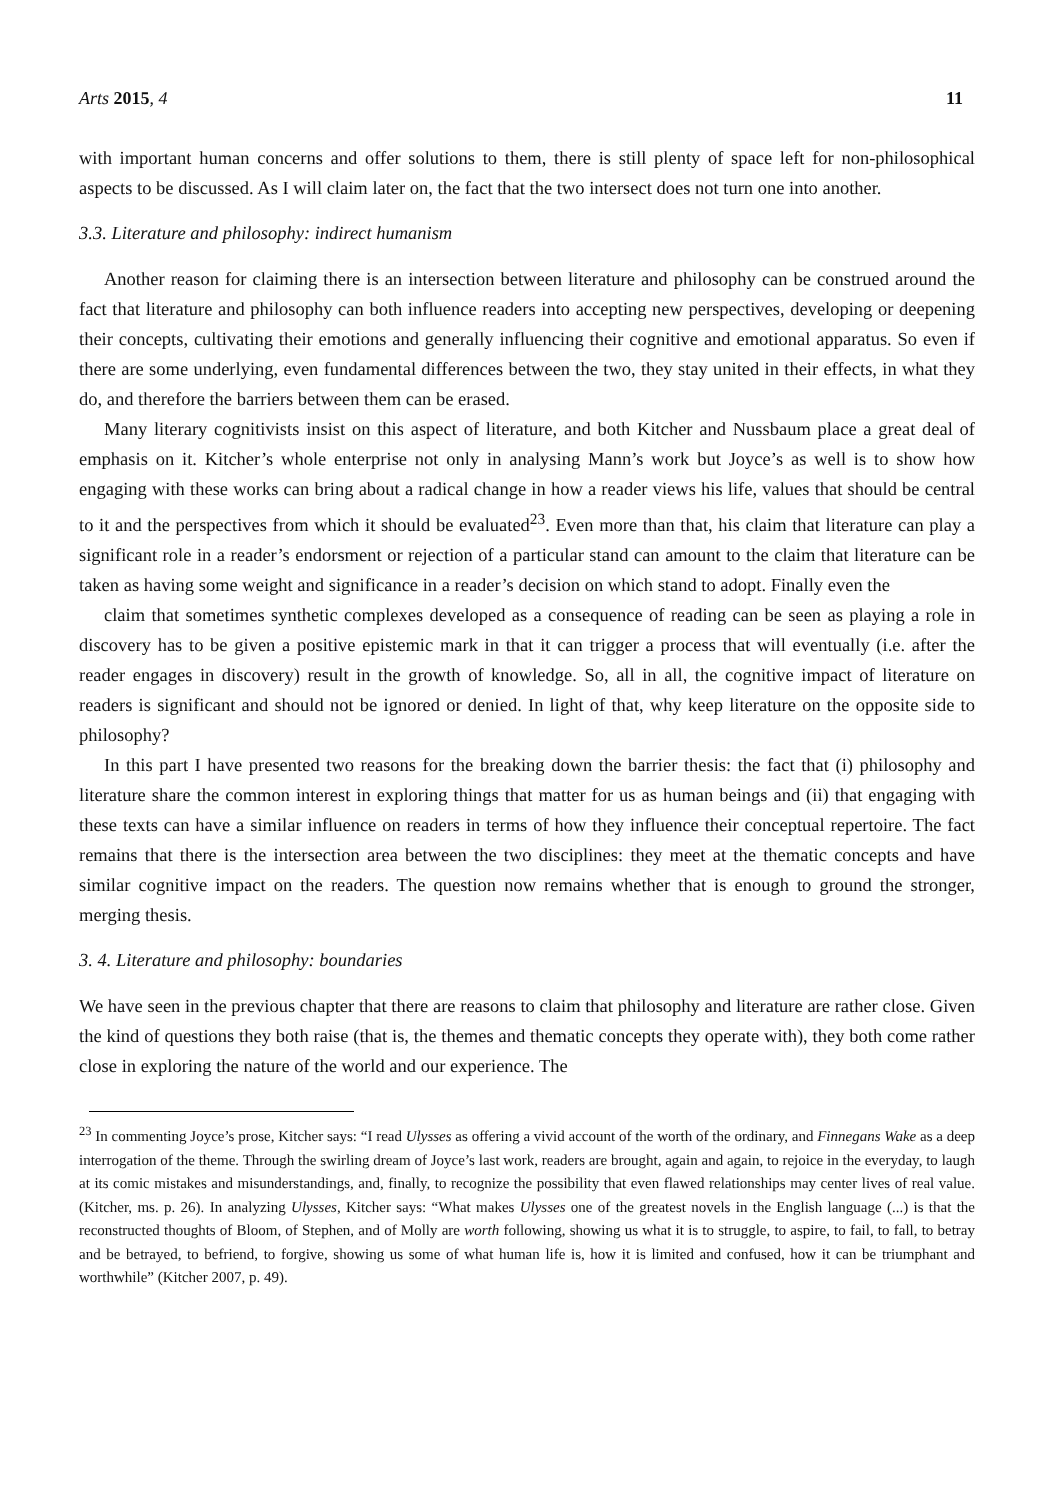Arts 2015, 4 11
with important human concerns and offer solutions to them, there is still plenty of space left for non-philosophical aspects to be discussed. As I will claim later on, the fact that the two intersect does not turn one into another.
3.3. Literature and philosophy: indirect humanism
Another reason for claiming there is an intersection between literature and philosophy can be construed around the fact that literature and philosophy can both influence readers into accepting new perspectives, developing or deepening their concepts, cultivating their emotions and generally influencing their cognitive and emotional apparatus. So even if there are some underlying, even fundamental differences between the two, they stay united in their effects, in what they do, and therefore the barriers between them can be erased.
Many literary cognitivists insist on this aspect of literature, and both Kitcher and Nussbaum place a great deal of emphasis on it. Kitcher’s whole enterprise not only in analysing Mann’s work but Joyce’s as well is to show how engaging with these works can bring about a radical change in how a reader views his life, values that should be central to it and the perspectives from which it should be evaluated<sup>23</sup>. Even more than that, his claim that literature can play a significant role in a reader’s endorsment or rejection of a particular stand can amount to the claim that literature can be taken as having some weight and significance in a reader’s decision on which stand to adopt. Finally even the
claim that sometimes synthetic complexes developed as a consequence of reading can be seen as playing a role in discovery has to be given a positive epistemic mark in that it can trigger a process that will eventually (i.e. after the reader engages in discovery) result in the growth of knowledge. So, all in all, the cognitive impact of literature on readers is significant and should not be ignored or denied. In light of that, why keep literature on the opposite side to philosophy?
In this part I have presented two reasons for the breaking down the barrier thesis: the fact that (i) philosophy and literature share the common interest in exploring things that matter for us as human beings and (ii) that engaging with these texts can have a similar influence on readers in terms of how they influence their conceptual repertoire. The fact remains that there is the intersection area between the two disciplines: they meet at the thematic concepts and have similar cognitive impact on the readers. The question now remains whether that is enough to ground the stronger, merging thesis.
3. 4. Literature and philosophy: boundaries
We have seen in the previous chapter that there are reasons to claim that philosophy and literature are rather close. Given the kind of questions they both raise (that is, the themes and thematic concepts they operate with), they both come rather close in exploring the nature of the world and our experience. The
<sup>23</sup> In commenting Joyce’s prose, Kitcher says: “I read Ulysses as offering a vivid account of the worth of the ordinary, and Finnegans Wake as a deep interrogation of the theme. Through the swirling dream of Joyce’s last work, readers are brought, again and again, to rejoice in the everyday, to laugh at its comic mistakes and misunderstandings, and, finally, to recognize the possibility that even flawed relationships may center lives of real value. (Kitcher, ms. p. 26). In analyzing Ulysses, Kitcher says: “What makes Ulysses one of the greatest novels in the English language (...) is that the reconstructed thoughts of Bloom, of Stephen, and of Molly are worth following, showing us what it is to struggle, to aspire, to fail, to fall, to betray and be betrayed, to befriend, to forgive, showing us some of what human life is, how it is limited and confused, how it can be triumphant and worthwhile” (Kitcher 2007, p. 49).